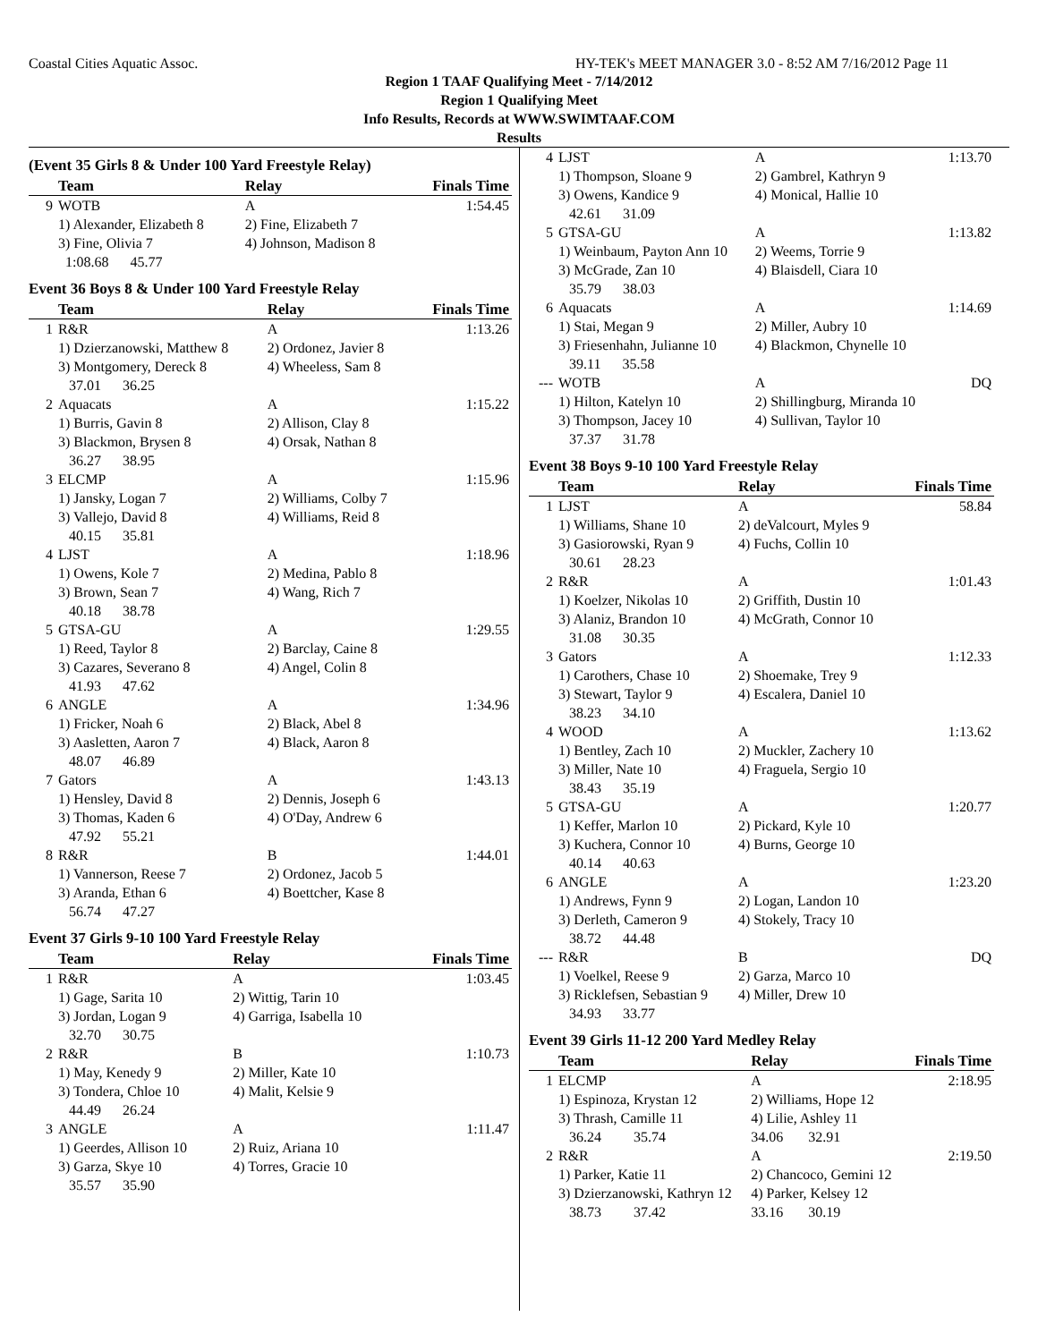Coastal Cities Aquatic Assoc. HY-TEK's MEET MANAGER 3.0 - 8:52 AM 7/16/2012 Page 11
Region 1 TAAF Qualifying Meet - 7/14/2012
Region 1 Qualifying Meet
Info Results, Records at WWW.SWIMTAAF.COM
Results
(Event 35 Girls 8 & Under 100 Yard Freestyle Relay)
| | Team | Relay | Finals Time |
| --- | --- | --- | --- |
| 9 | WOTB | A | 1:54.45 |
| | 1) Alexander, Elizabeth 8 | 2) Fine, Elizabeth 7 | |
| | 3) Fine, Olivia 7 | 4) Johnson, Madison 8 | |
| | 1:08.68 45.77 | | |
Event 36 Boys 8 & Under 100 Yard Freestyle Relay
| | Team | Relay | Finals Time |
| --- | --- | --- | --- |
| 1 | R&R | A | 1:13.26 |
| | 1) Dzierzanowski, Matthew 8 | 2) Ordonez, Javier 8 | |
| | 3) Montgomery, Dereck 8 | 4) Wheeless, Sam 8 | |
| | 37.01 36.25 | | |
| 2 | Aquacats | A | 1:15.22 |
| | 1) Burris, Gavin 8 | 2) Allison, Clay 8 | |
| | 3) Blackmon, Brysen 8 | 4) Orsak, Nathan 8 | |
| | 36.27 38.95 | | |
| 3 | ELCMP | A | 1:15.96 |
| | 1) Jansky, Logan 7 | 2) Williams, Colby 7 | |
| | 3) Vallejo, David 8 | 4) Williams, Reid 8 | |
| | 40.15 35.81 | | |
| 4 | LJST | A | 1:18.96 |
| | 1) Owens, Kole 7 | 2) Medina, Pablo 8 | |
| | 3) Brown, Sean 7 | 4) Wang, Rich 7 | |
| | 40.18 38.78 | | |
| 5 | GTSA-GU | A | 1:29.55 |
| | 1) Reed, Taylor 8 | 2) Barclay, Caine 8 | |
| | 3) Cazares, Severano 8 | 4) Angel, Colin 8 | |
| | 41.93 47.62 | | |
| 6 | ANGLE | A | 1:34.96 |
| | 1) Fricker, Noah 6 | 2) Black, Abel 8 | |
| | 3) Aasletten, Aaron 7 | 4) Black, Aaron 8 | |
| | 48.07 46.89 | | |
| 7 | Gators | A | 1:43.13 |
| | 1) Hensley, David 8 | 2) Dennis, Joseph 6 | |
| | 3) Thomas, Kaden 6 | 4) O'Day, Andrew 6 | |
| | 47.92 55.21 | | |
| 8 | R&R | B | 1:44.01 |
| | 1) Vannerson, Reese 7 | 2) Ordonez, Jacob 5 | |
| | 3) Aranda, Ethan 6 | 4) Boettcher, Kase 8 | |
| | 56.74 47.27 | | |
Event 37 Girls 9-10 100 Yard Freestyle Relay
| | Team | Relay | Finals Time |
| --- | --- | --- | --- |
| 1 | R&R | A | 1:03.45 |
| | 1) Gage, Sarita 10 | 2) Wittig, Tarin 10 | |
| | 3) Jordan, Logan 9 | 4) Garriga, Isabella 10 | |
| | 32.70 30.75 | | |
| 2 | R&R | B | 1:10.73 |
| | 1) May, Kenedy 9 | 2) Miller, Kate 10 | |
| | 3) Tondera, Chloe 10 | 4) Malit, Kelsie 9 | |
| | 44.49 26.24 | | |
| 3 | ANGLE | A | 1:11.47 |
| | 1) Geerdes, Allison 10 | 2) Ruiz, Ariana 10 | |
| | 3) Garza, Skye 10 | 4) Torres, Gracie 10 | |
| | 35.57 35.90 | | |
| 4 | LJST | A | 1:13.70 |
| | 1) Thompson, Sloane 9 | 2) Gambrel, Kathryn 9 | |
| | 3) Owens, Kandice 9 | 4) Monical, Hallie 10 | |
| | 42.61 31.09 | | |
| 5 | GTSA-GU | A | 1:13.82 |
| | 1) Weinbaum, Payton Ann 10 | 2) Weems, Torrie 9 | |
| | 3) McGrade, Zan 10 | 4) Blaisdell, Ciara 10 | |
| | 35.79 38.03 | | |
| 6 | Aquacats | A | 1:14.69 |
| | 1) Stai, Megan 9 | 2) Miller, Aubry 10 | |
| | 3) Friesenhahn, Julianne 10 | 4) Blackmon, Chynelle 10 | |
| | 39.11 35.58 | | |
| --- | WOTB | A | DQ |
| | 1) Hilton, Katelyn 10 | 2) Shillingburg, Miranda 10 | |
| | 3) Thompson, Jacey 10 | 4) Sullivan, Taylor 10 | |
| | 37.37 31.78 | | |
Event 38 Boys 9-10 100 Yard Freestyle Relay
| | Team | Relay | Finals Time |
| --- | --- | --- | --- |
| 1 | LJST | A | 58.84 |
| | 1) Williams, Shane 10 | 2) deValcourt, Myles 9 | |
| | 3) Gasiorowski, Ryan 9 | 4) Fuchs, Collin 10 | |
| | 30.61 28.23 | | |
| 2 | R&R | A | 1:01.43 |
| | 1) Koelzer, Nikolas 10 | 2) Griffith, Dustin 10 | |
| | 3) Alaniz, Brandon 10 | 4) McGrath, Connor 10 | |
| | 31.08 30.35 | | |
| 3 | Gators | A | 1:12.33 |
| | 1) Carothers, Chase 10 | 2) Shoemake, Trey 9 | |
| | 3) Stewart, Taylor 9 | 4) Escalera, Daniel 10 | |
| | 38.23 34.10 | | |
| 4 | WOOD | A | 1:13.62 |
| | 1) Bentley, Zach 10 | 2) Muckler, Zachery 10 | |
| | 3) Miller, Nate 10 | 4) Fraguela, Sergio 10 | |
| | 38.43 35.19 | | |
| 5 | GTSA-GU | A | 1:20.77 |
| | 1) Keffer, Marlon 10 | 2) Pickard, Kyle 10 | |
| | 3) Kuchera, Connor 10 | 4) Burns, George 10 | |
| | 40.14 40.63 | | |
| 6 | ANGLE | A | 1:23.20 |
| | 1) Andrews, Fynn 9 | 2) Logan, Landon 10 | |
| | 3) Derleth, Cameron 9 | 4) Stokely, Tracy 10 | |
| | 38.72 44.48 | | |
| --- | R&R | B | DQ |
| | 1) Voelkel, Reese 9 | 2) Garza, Marco 10 | |
| | 3) Ricklefsen, Sebastian 9 | 4) Miller, Drew 10 | |
| | 34.93 33.77 | | |
Event 39 Girls 11-12 200 Yard Medley Relay
| | Team | Relay | Finals Time |
| --- | --- | --- | --- |
| 1 | ELCMP | A | 2:18.95 |
| | 1) Espinoza, Krystan 12 | 2) Williams, Hope 12 | |
| | 3) Thrash, Camille 11 | 4) Lilie, Ashley 11 | |
| | 36.24 35.74 | 34.06 32.91 | |
| 2 | R&R | A | 2:19.50 |
| | 1) Parker, Katie 11 | 2) Chancoco, Gemini 12 | |
| | 3) Dzierzanowski, Kathryn 12 | 4) Parker, Kelsey 12 | |
| | 38.73 37.42 | 33.16 30.19 | |